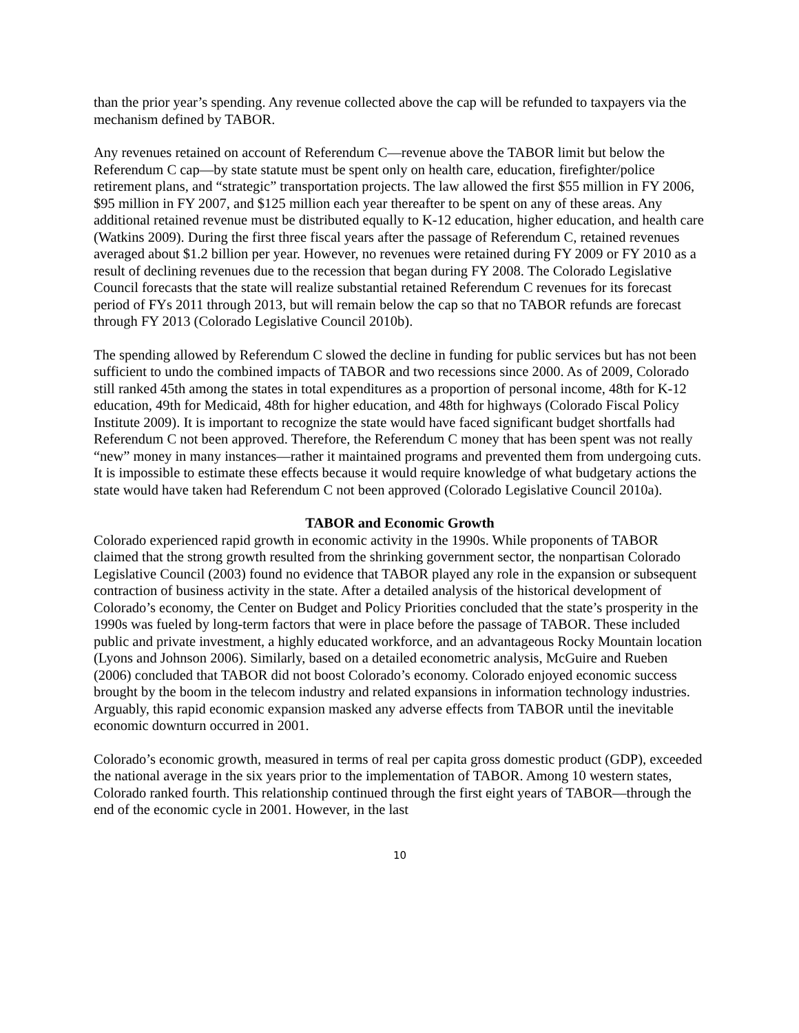than the prior year’s spending. Any revenue collected above the cap will be refunded to taxpayers via the mechanism defined by TABOR.
Any revenues retained on account of Referendum C—revenue above the TABOR limit but below the Referendum C cap—by state statute must be spent only on health care, education, firefighter/police retirement plans, and “strategic” transportation projects. The law allowed the first $55 million in FY 2006, $95 million in FY 2007, and $125 million each year thereafter to be spent on any of these areas. Any additional retained revenue must be distributed equally to K-12 education, higher education, and health care (Watkins 2009). During the first three fiscal years after the passage of Referendum C, retained revenues averaged about $1.2 billion per year. However, no revenues were retained during FY 2009 or FY 2010 as a result of declining revenues due to the recession that began during FY 2008. The Colorado Legislative Council forecasts that the state will realize substantial retained Referendum C revenues for its forecast period of FYs 2011 through 2013, but will remain below the cap so that no TABOR refunds are forecast through FY 2013 (Colorado Legislative Council 2010b).
The spending allowed by Referendum C slowed the decline in funding for public services but has not been sufficient to undo the combined impacts of TABOR and two recessions since 2000. As of 2009, Colorado still ranked 45th among the states in total expenditures as a proportion of personal income, 48th for K-12 education, 49th for Medicaid, 48th for higher education, and 48th for highways (Colorado Fiscal Policy Institute 2009). It is important to recognize the state would have faced significant budget shortfalls had Referendum C not been approved. Therefore, the Referendum C money that has been spent was not really “new” money in many instances—rather it maintained programs and prevented them from undergoing cuts. It is impossible to estimate these effects because it would require knowledge of what budgetary actions the state would have taken had Referendum C not been approved (Colorado Legislative Council 2010a).
TABOR and Economic Growth
Colorado experienced rapid growth in economic activity in the 1990s. While proponents of TABOR claimed that the strong growth resulted from the shrinking government sector, the nonpartisan Colorado Legislative Council (2003) found no evidence that TABOR played any role in the expansion or subsequent contraction of business activity in the state. After a detailed analysis of the historical development of Colorado’s economy, the Center on Budget and Policy Priorities concluded that the state’s prosperity in the 1990s was fueled by long-term factors that were in place before the passage of TABOR. These included public and private investment, a highly educated workforce, and an advantageous Rocky Mountain location (Lyons and Johnson 2006). Similarly, based on a detailed econometric analysis, McGuire and Rueben (2006) concluded that TABOR did not boost Colorado’s economy. Colorado enjoyed economic success brought by the boom in the telecom industry and related expansions in information technology industries. Arguably, this rapid economic expansion masked any adverse effects from TABOR until the inevitable economic downturn occurred in 2001.
Colorado’s economic growth, measured in terms of real per capita gross domestic product (GDP), exceeded the national average in the six years prior to the implementation of TABOR. Among 10 western states, Colorado ranked fourth. This relationship continued through the first eight years of TABOR—through the end of the economic cycle in 2001. However, in the last
10